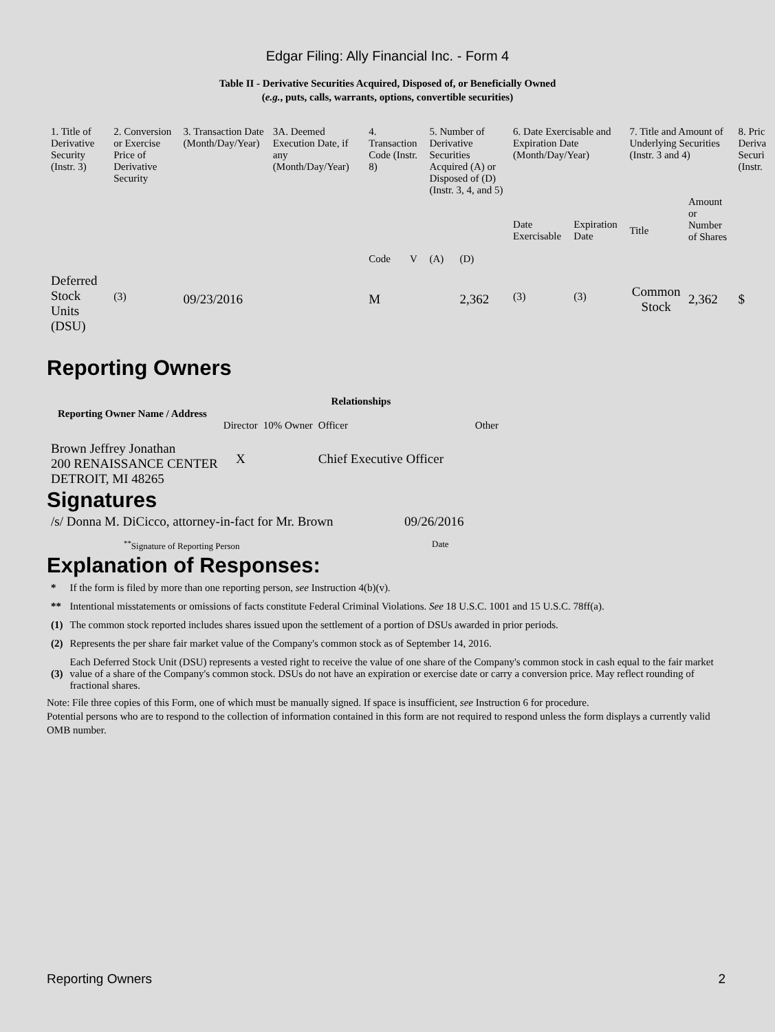Edgar Filing: Ally Financial Inc. - Form 4
Table II - Derivative Securities Acquired, Disposed of, or Beneficially Owned
(e.g., puts, calls, warrants, options, convertible securities)
| 1. Title of Derivative Security (Instr. 3) | 2. Conversion or Exercise Price of Derivative Security | 3. Transaction Date (Month/Day/Year) | 3A. Deemed Execution Date, if any (Month/Day/Year) | 4. Transaction Code (Instr. 8) | | 5. Number of Derivative Securities Acquired (A) or Disposed of (D) (Instr. 3, 4, and 5) | | 6. Date Exercisable and Expiration Date (Month/Day/Year) | | 7. Title and Amount of Underlying Securities (Instr. 3 and 4) | | 8. Pric Deriva Securi (Instr. |
| | | | | Code | V | (A) | (D) | Date Exercisable | Expiration Date | Title | Amount or Number of Shares | |
| Deferred Stock Units (DSU) | <sup>(3)</sup> | 09/23/2016 | | M | | | 2,362 | <sup>(3)</sup> | <sup>(3)</sup> | Common Stock | 2,362 | $ |
Reporting Owners
| Reporting Owner Name / Address | Relationships | | | |
| --- | --- | --- | --- | --- |
| | Director | 10% Owner | Officer | Other |
| Brown Jeffrey Jonathan 200 RENAISSANCE CENTER DETROIT, MI 48265 | X | | Chief Executive Officer | |
Signatures
| /s/ Donna M. DiCicco, attorney-in-fact for Mr. Brown | 09/26/2016 |
| <sup>**</sup> Signature of Reporting Person | Date |
Explanation of Responses:
| * | If the form is filed by more than one reporting person, see Instruction 4(b)(v). |
| ** | Intentional misstatements or omissions of facts constitute Federal Criminal Violations. See 18 U.S.C. 1001 and 15 U.S.C. 78ff(a). |
| (1) | The common stock reported includes shares issued upon the settlement of a portion of DSUs awarded in prior periods. |
| (2) | Represents the per share fair market value of the Company's common stock as of September 14, 2016. |
| (3) | Each Deferred Stock Unit (DSU) represents a vested right to receive the value of one share of the Company's common stock in cash equal to the fair market value of a share of the Company's common stock. DSUs do not have an expiration or exercise date or carry a conversion price. May reflect rounding of fractional shares. |
Note: File three copies of this Form, one of which must be manually signed. If space is insufficient, see Instruction 6 for procedure.
Potential persons who are to respond to the collection of information contained in this form are not required to respond unless the form displays a currently valid OMB number.
Reporting Owners 2